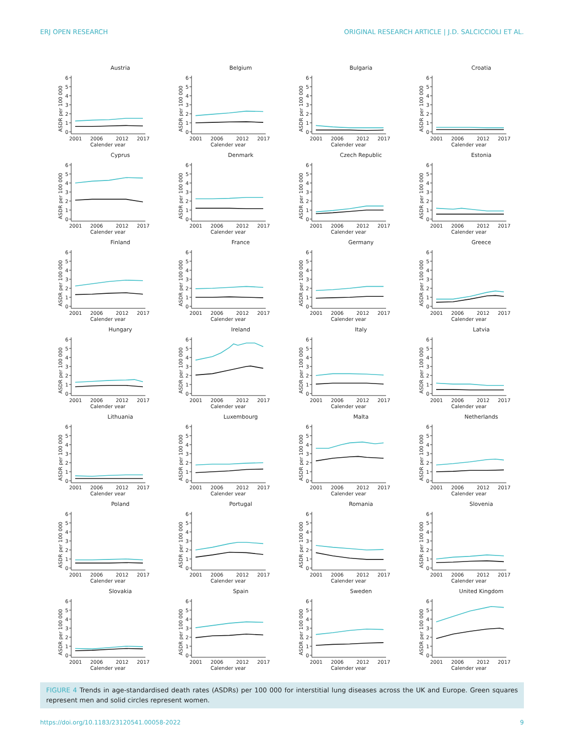ERJ OPEN RESEARCH ORIGINAL RESEARCH ARTICLE | J.D. SALCICCIOLI ET AL.
Austria
ASDR per 100 000
0
1
2
3
4
5
6
2001
2006
2012
2017
Calender year
Belgium
ASDR per 100 000
0
1
2
3
4
5
6
2001
2006
2012
2017
Calender year
Bulgaria
ASDR per 100 000
0
1
2
3
4
5
6
2001
2006
2012
2017
Calender year
Croatia
ASDR per 100 000
0
1
2
3
4
5
6
2001
2006
2012
2017
Calender year
Cyprus
ASDR per 100 000
0
1
2
3
4
5
6
2001
2006
2012
2017
Calender year
Denmark
ASDR per 100 000
0
1
2
3
4
5
6
2001
2006
2012
2017
Calender year
Czech Republic
ASDR per 100 000
0
1
2
3
4
5
6
2001
2006
2012
2017
Calender year
Estonia
ASDR per 100 000
0
1
2
3
4
5
6
2001
2006
2012
2017
Calender year
Finland
ASDR per 100 000
0
1
2
3
4
5
6
2001
2006
2012
2017
Calender year
France
ASDR per 100 000
0
1
2
3
4
5
6
2001
2006
2012
2017
Calender year
Germany
ASDR per 100 000
0
1
2
3
4
5
6
2001
2006
2012
2017
Calender year
Greece
ASDR per 100 000
0
1
2
3
4
5
6
2001
2006
2012
2017
Calender year
Hungary
ASDR per 100 000
0
1
2
3
4
5
6
2001
2006
2012
2017
Calender year
Ireland
ASDR per 100 000
0
1
2
3
4
5
6
2001
2006
2012
2017
Calender year
Italy
ASDR per 100 000
0
1
2
3
4
5
6
2001
2006
2012
2017
Calender year
Latvia
ASDR per 100 000
0
1
2
3
4
5
6
2001
2006
2012
2017
Calender year
Lithuania
ASDR per 100 000
0
1
2
3
4
5
6
2001
2006
2012
2017
Calender year
Luxembourg
ASDR per 100 000
0
1
2
3
4
5
6
2001
2006
2012
2017
Calender year
Malta
ASDR per 100 000
0
1
2
3
4
5
6
2001
2006
2012
2017
Calender year
Netherlands
ASDR per 100 000
0
1
2
3
4
5
6
2001
2006
2012
2017
Calender year
Poland
ASDR per 100 000
0
1
2
3
4
5
6
2001
2006
2012
2017
Calender year
Portugal
ASDR per 100 000
0
1
2
3
4
5
6
2001
2006
2012
2017
Calender year
Romania
ASDR per 100 000
0
1
2
3
4
5
6
2001
2006
2012
2017
Calender year
Slovenia
ASDR per 100 000
0
1
2
3
4
5
6
2001
2006
2012
2017
Calender year
Slovakia
ASDR per 100 000
0
1
2
3
4
5
6
2001
2006
2012
2017
Calender year
Spain
ASDR per 100 000
0
1
2
3
4
5
6
2001
2006
2012
2017
Calender year
Sweden
ASDR per 100 000
0
1
2
3
4
5
6
2001
2006
2012
2017
Calender year
United Kingdom
ASDR per 100 000
0
1
2
3
4
5
6
2001
2006
2012
2017
Calender year
FIGURE 4 Trends in age-standardised death rates (ASDRs) per 100 000 for interstitial lung diseases across the UK and Europe. Green squares represent men and solid circles represent women.
https://doi.org/10.1183/23120541.00058-2022 9